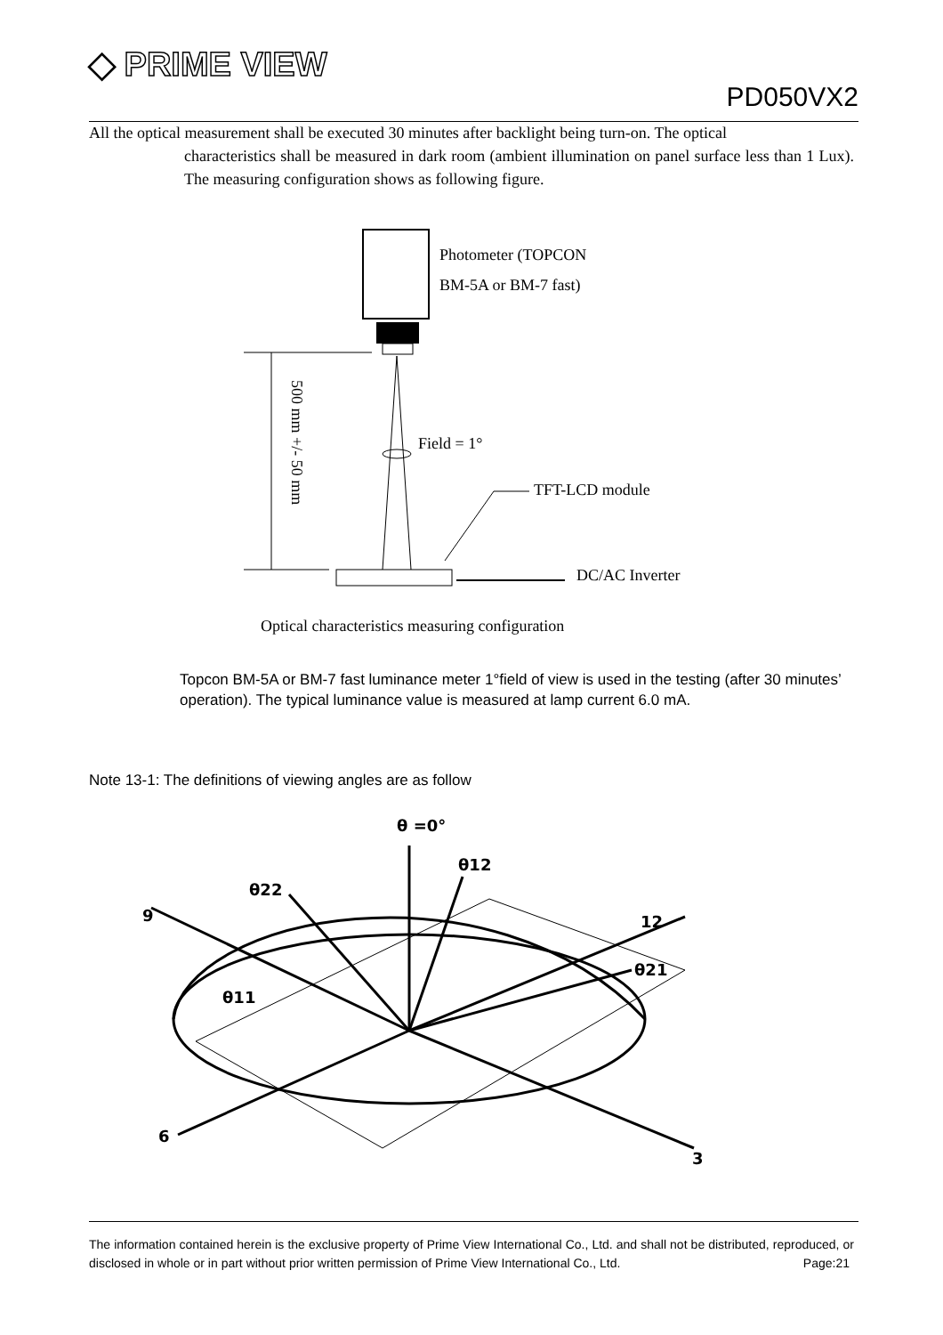◆ PRIME VIEW
PD050VX2
All the optical measurement shall be executed 30 minutes after backlight being turn-on. The optical
characteristics shall be measured in dark room (ambient illumination on panel surface less than 1 Lux). The measuring configuration shows as following figure.
Photometer (TOPCON
BM-5A or BM-7 fast)
Field = 1°
TFT-LCD module
DC/AC Inverter
500 mm +/- 50 mm
Optical characteristics measuring configuration
Topcon BM-5A or BM-7 fast luminance meter 1°field of view is used in the testing (after 30 minutes’ operation). The typical luminance value is measured at lamp current 6.0 mA.
Note 13-1: The definitions of viewing angles are as follow
θ =0°
θ12
θ22
9
12
θ21
θ11
6
3
The information contained herein is the exclusive property of Prime View International Co., Ltd. and shall not be distributed, reproduced, or disclosed in whole or in part without prior written permission of Prime View International Co., Ltd. Page:21